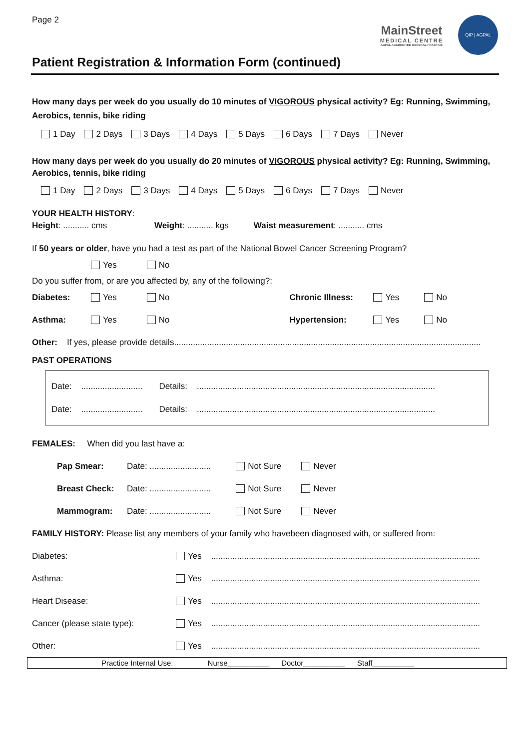Page 2
MainStreet
MEDICAL CENTRE
AGPAL ACCREDITED GENERAL PRACTICE
QIP | AGPAL
Patient Registration & Information Form (continued)
How many days per week do you usually do 10 minutes of VIGOROUS physical activity? Eg: Running, Swimming, Aerobics, tennis, bike riding
1 Day 2 Days 3 Days 4 Days 5 Days 6 Days 7 Days Never
How many days per week do you usually do 20 minutes of VIGOROUS physical activity? Eg: Running, Swimming, Aerobics, tennis, bike riding
1 Day 2 Days 3 Days 4 Days 5 Days 6 Days 7 Days Never
YOUR HEALTH HISTORY:
Height: ........... cms Weight: ........... kgs Waist measurement: ........... cms
If 50 years or older, have you had a test as part of the National Bowel Cancer Screening Program?
Yes No
Do you suffer from, or are you affected by, any of the following?:
Diabetes: Yes No Chronic Illness: Yes No
Asthma: Yes No Hypertension: Yes No
Other: If yes, please provide details..................................................................................................................................
PAST OPERATIONS
Date: .......................... Details: .....................................................................................................
Date: .......................... Details: .....................................................................................................
FEMALES: When did you last have a:
Pap Smear: Date: .......................... Not Sure Never
Breast Check: Date: .......................... Not Sure Never
Mammogram: Date: .......................... Not Sure Never
FAMILY HISTORY: Please list any members of your family who havebeen diagnosed with, or suffered from:
Diabetes: Yes ..................................................................................................................
Asthma: Yes ..................................................................................................................
Heart Disease: Yes ..................................................................................................................
Cancer (please state type): Yes ..................................................................................................................
Other: Yes ..................................................................................................................
Practice Internal Use: Nurse__________ Doctor__________ Staff__________